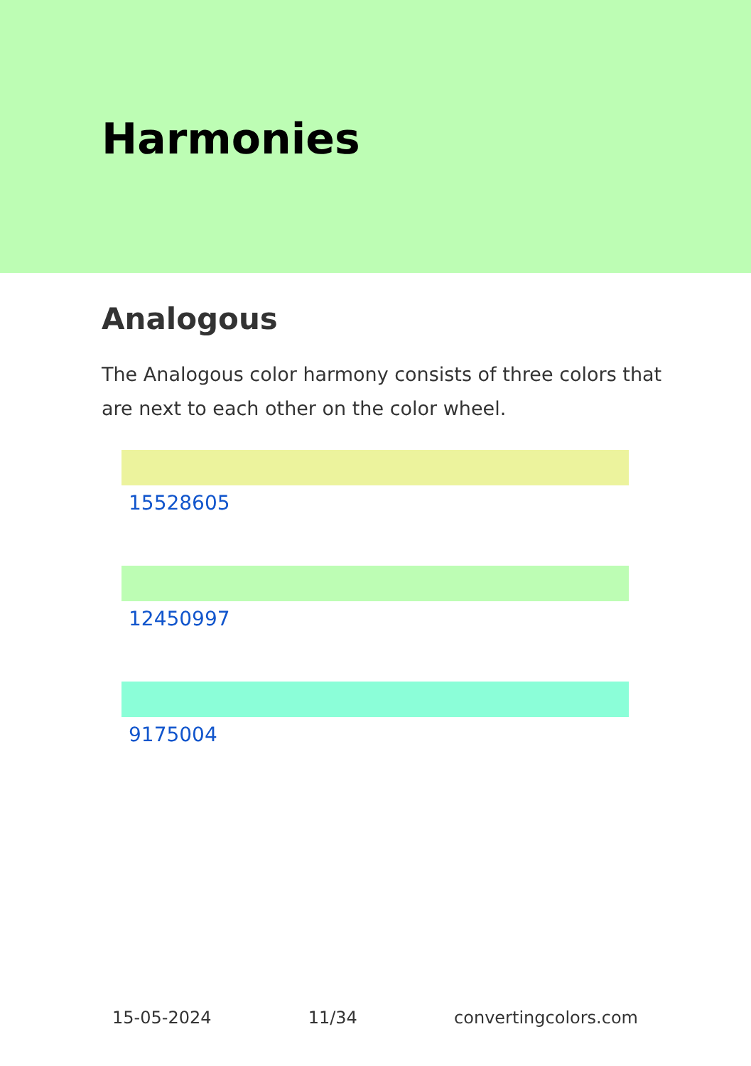Harmonies
Analogous
The Analogous color harmony consists of three colors that are next to each other on the color wheel.
15528605
12450997
9175004
15-05-2024 11/34 convertingcolors.com